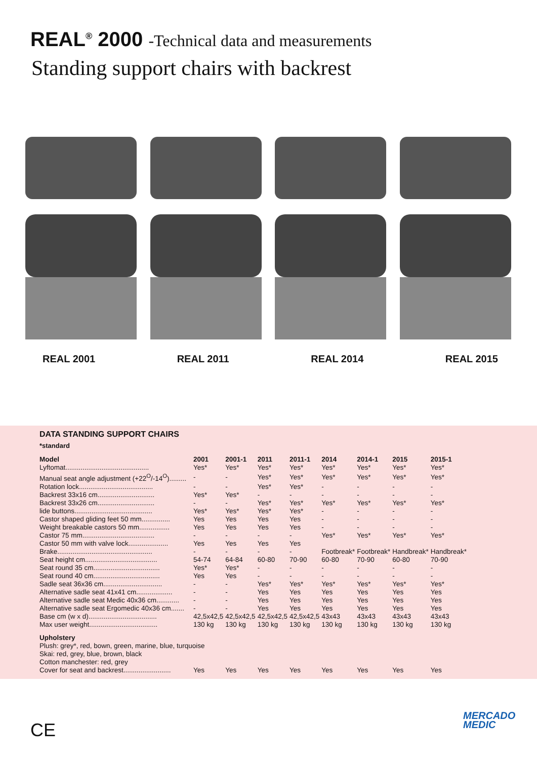REAL<sup>®</sup> 2000 -Technical data and measurements
Standing support chairs with backrest
REAL 2001 REAL 2011 REAL 2014 REAL 2015
DATA STANDING SUPPORT CHAIRS
*standard
| Model | 2001 | 2001-1 | 2011 | 2011-1 | 2014 | 2014-1 | 2015 | 2015-1 |
| --- | --- | --- | --- | --- | --- | --- | --- | --- |
| Lyftomat............................................ | Yes* | Yes* | Yes* | Yes* | Yes* | Yes* | Yes* | Yes* |
| Manual seat angle adjustment (+22<sup>O</sup>/-14<sup>O</sup>)......... | - | - | Yes* | Yes* | Yes* | Yes* | Yes* | Yes* |
| Rotation lock....................................... | - | - | Yes* | Yes* | - | - | - | - |
| Backrest 33x16 cm.............................. | Yes* | Yes* | - | - | - | - | - | - |
| Backrest 33x26 cm.............................. | - | - | Yes* | Yes* | Yes* | Yes* | Yes* | Yes* |
| lide buttons......................................... | Yes* | Yes* | Yes* | Yes* | - | - | - | - |
| Castor shaped gliding feet 50 mm............... | Yes | Yes | Yes | Yes | - | - | - | - |
| Weight breakable castors 50 mm................ | Yes | Yes | Yes | Yes | - | - | - | - |
| Castor 75 mm...................................... | - | - | - | - | Yes* | Yes* | Yes* | Yes* |
| Castor 50 mm with valve lock..................... | Yes | Yes | Yes | Yes | | | | |
| Brake.................................................. | - | - | - | - | Footbreak* | Footbreak* | Handbreak* | Handbreak* |
| Seat height cm...................................... | 54-74 | 64-84 | 60-80 | 70-90 | 60-80 | 70-90 | 60-80 | 70-90 |
| Seat round 35 cm................................... | Yes* | Yes* | - | - | - | - | - | - |
| Seat round 40 cm................................... | Yes | Yes | - | - | - | - | - | - |
| Sadle seat 36x36 cm............................... | - | - | Yes* | Yes* | Yes* | Yes* | Yes* | Yes* |
| Alternative sadle seat 41x41 cm................... | - | - | Yes | Yes | Yes | Yes | Yes | Yes |
| Alternative sadle seat Medic 40x36 cm............ | - | - | Yes | Yes | Yes | Yes | Yes | Yes |
| Alternative sadle seat Ergomedic 40x36 cm....... | - | - | Yes | Yes | Yes | Yes | Yes | Yes |
| Base cm (w x d).................................... | 42,5x42,5 | 42,5x42,5 | 42,5x42,5 | 42,5x42,5 | 43x43 | 43x43 | 43x43 | 43x43 |
| Max user weight.................................... | 130 kg | 130 kg | 130 kg | 130 kg | 130 kg | 130 kg | 130 kg | 130 kg |
| Upholstery | | | | | | | | |
| Plush: grey*, red, bown, green, marine, blue, turquoise | | | | | | | | |
| Skai: red, grey, blue, brown, black | | | | | | | | |
| Cotton manchester: red, grey | | | | | | | | |
| Cover for seat and backrest......................... | Yes | Yes | Yes | Yes | Yes | Yes | Yes | Yes |
CE
MERCADO
MEDIC